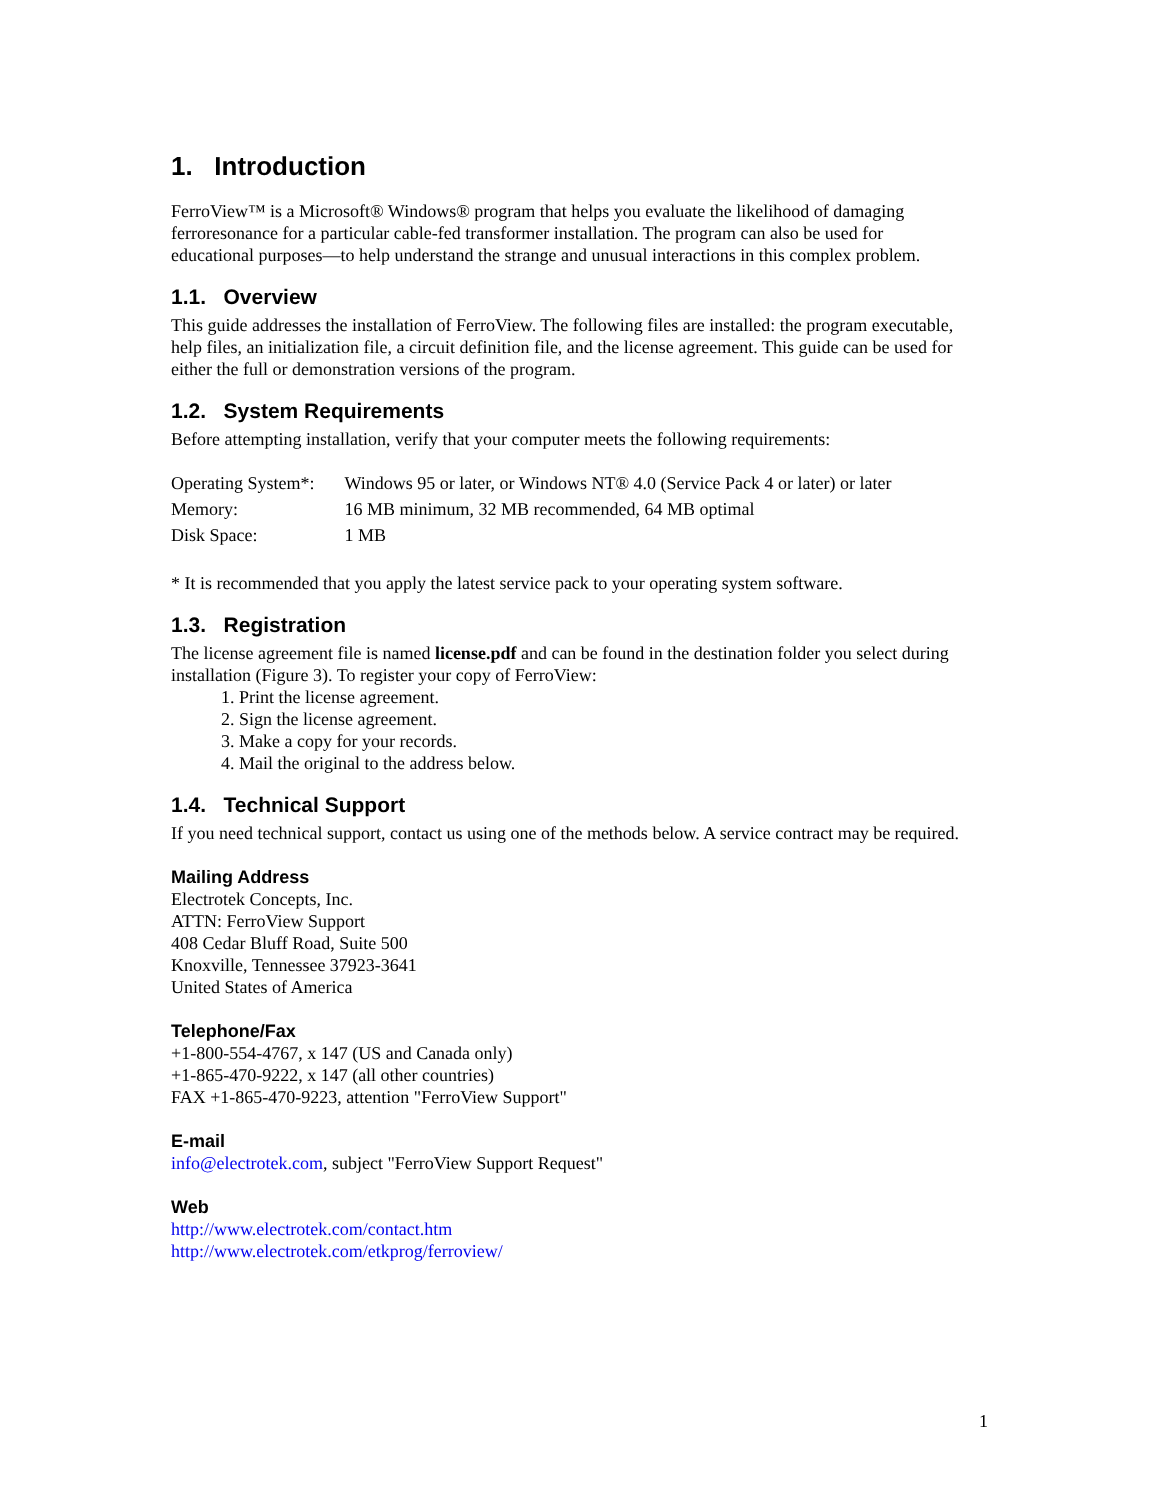1. Introduction
FerroView™ is a Microsoft® Windows® program that helps you evaluate the likelihood of damaging ferroresonance for a particular cable-fed transformer installation. The program can also be used for educational purposes—to help understand the strange and unusual interactions in this complex problem.
1.1. Overview
This guide addresses the installation of FerroView. The following files are installed: the program executable, help files, an initialization file, a circuit definition file, and the license agreement. This guide can be used for either the full or demonstration versions of the program.
1.2. System Requirements
Before attempting installation, verify that your computer meets the following requirements:
| Operating System*: | Windows 95 or later, or Windows NT® 4.0 (Service Pack 4 or later) or later |
| Memory: | 16 MB minimum, 32 MB recommended, 64 MB optimal |
| Disk Space: | 1 MB |
* It is recommended that you apply the latest service pack to your operating system software.
1.3. Registration
The license agreement file is named license.pdf and can be found in the destination folder you select during installation (Figure 3). To register your copy of FerroView:
1. Print the license agreement.
2. Sign the license agreement.
3. Make a copy for your records.
4. Mail the original to the address below.
1.4. Technical Support
If you need technical support, contact us using one of the methods below. A service contract may be required.
Mailing Address
Electrotek Concepts, Inc.
ATTN: FerroView Support
408 Cedar Bluff Road, Suite 500
Knoxville, Tennessee 37923-3641
United States of America
Telephone/Fax
+1-800-554-4767, x 147 (US and Canada only)
+1-865-470-9222, x 147 (all other countries)
FAX +1-865-470-9223, attention "FerroView Support"
E-mail
info@electrotek.com, subject "FerroView Support Request"
Web
http://www.electrotek.com/contact.htm
http://www.electrotek.com/etkprog/ferroview/
1